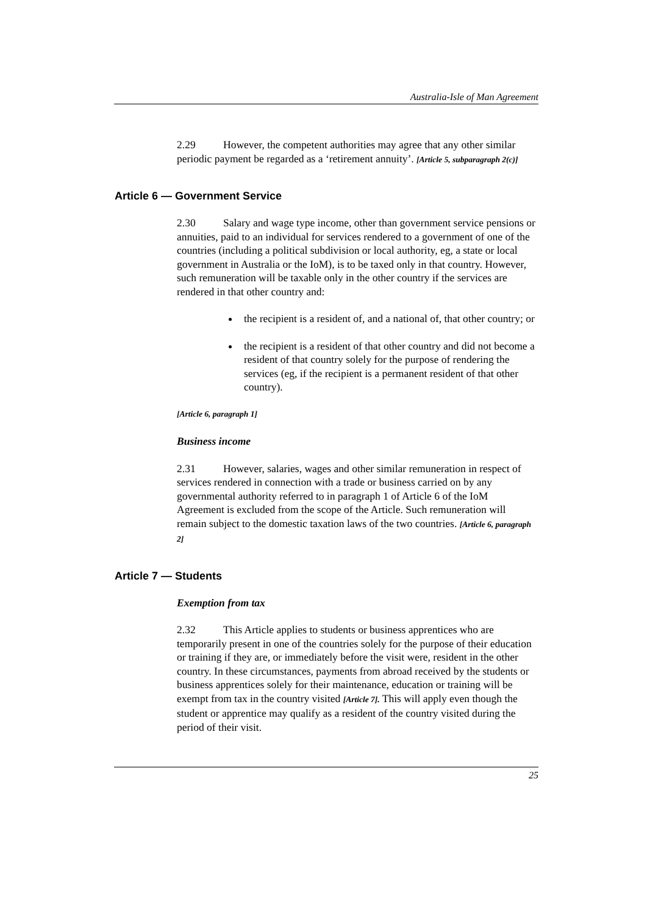Australia-Isle of Man Agreement
2.29 However, the competent authorities may agree that any other similar periodic payment be regarded as a ‘retirement annuity’. [Article 5, subparagraph 2(c)]
Article 6 — Government Service
2.30 Salary and wage type income, other than government service pensions or annuities, paid to an individual for services rendered to a government of one of the countries (including a political subdivision or local authority, eg, a state or local government in Australia or the IoM), is to be taxed only in that country. However, such remuneration will be taxable only in the other country if the services are rendered in that other country and:
the recipient is a resident of, and a national of, that other country; or
the recipient is a resident of that other country and did not become a resident of that country solely for the purpose of rendering the services (eg, if the recipient is a permanent resident of that other country).
[Article 6, paragraph 1]
Business income
2.31 However, salaries, wages and other similar remuneration in respect of services rendered in connection with a trade or business carried on by any governmental authority referred to in paragraph 1 of Article 6 of the IoM Agreement is excluded from the scope of the Article. Such remuneration will remain subject to the domestic taxation laws of the two countries. [Article 6, paragraph 2]
Article 7 — Students
Exemption from tax
2.32 This Article applies to students or business apprentices who are temporarily present in one of the countries solely for the purpose of their education or training if they are, or immediately before the visit were, resident in the other country. In these circumstances, payments from abroad received by the students or business apprentices solely for their maintenance, education or training will be exempt from tax in the country visited [Article 7]. This will apply even though the student or apprentice may qualify as a resident of the country visited during the period of their visit.
25